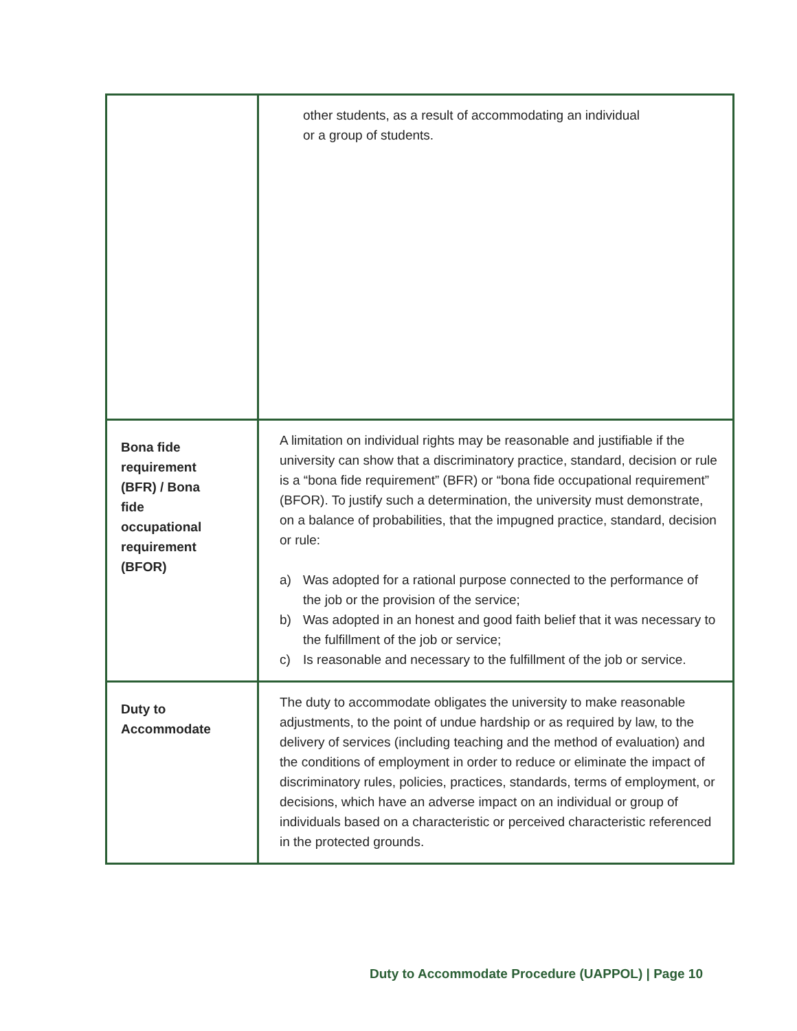| | other students, as a result of accommodating an individual or a group of students. |
| Bona fide requirement (BFR) / Bona fide occupational requirement (BFOR) | A limitation on individual rights may be reasonable and justifiable if the university can show that a discriminatory practice, standard, decision or rule is a “bona fide requirement” (BFR) or “bona fide occupational requirement” (BFOR). To justify such a determination, the university must demonstrate, on a balance of probabilities, that the impugned practice, standard, decision or rule: a) Was adopted for a rational purpose connected to the performance of the job or the provision of the service; b) Was adopted in an honest and good faith belief that it was necessary to the fulfillment of the job or service; c) Is reasonable and necessary to the fulfillment of the job or service. |
| Duty to Accommodate | The duty to accommodate obligates the university to make reasonable adjustments, to the point of undue hardship or as required by law, to the delivery of services (including teaching and the method of evaluation) and the conditions of employment in order to reduce or eliminate the impact of discriminatory rules, policies, practices, standards, terms of employment, or decisions, which have an adverse impact on an individual or group of individuals based on a characteristic or perceived characteristic referenced in the protected grounds. |
Duty to Accommodate Procedure (UAPPOL) | Page 10